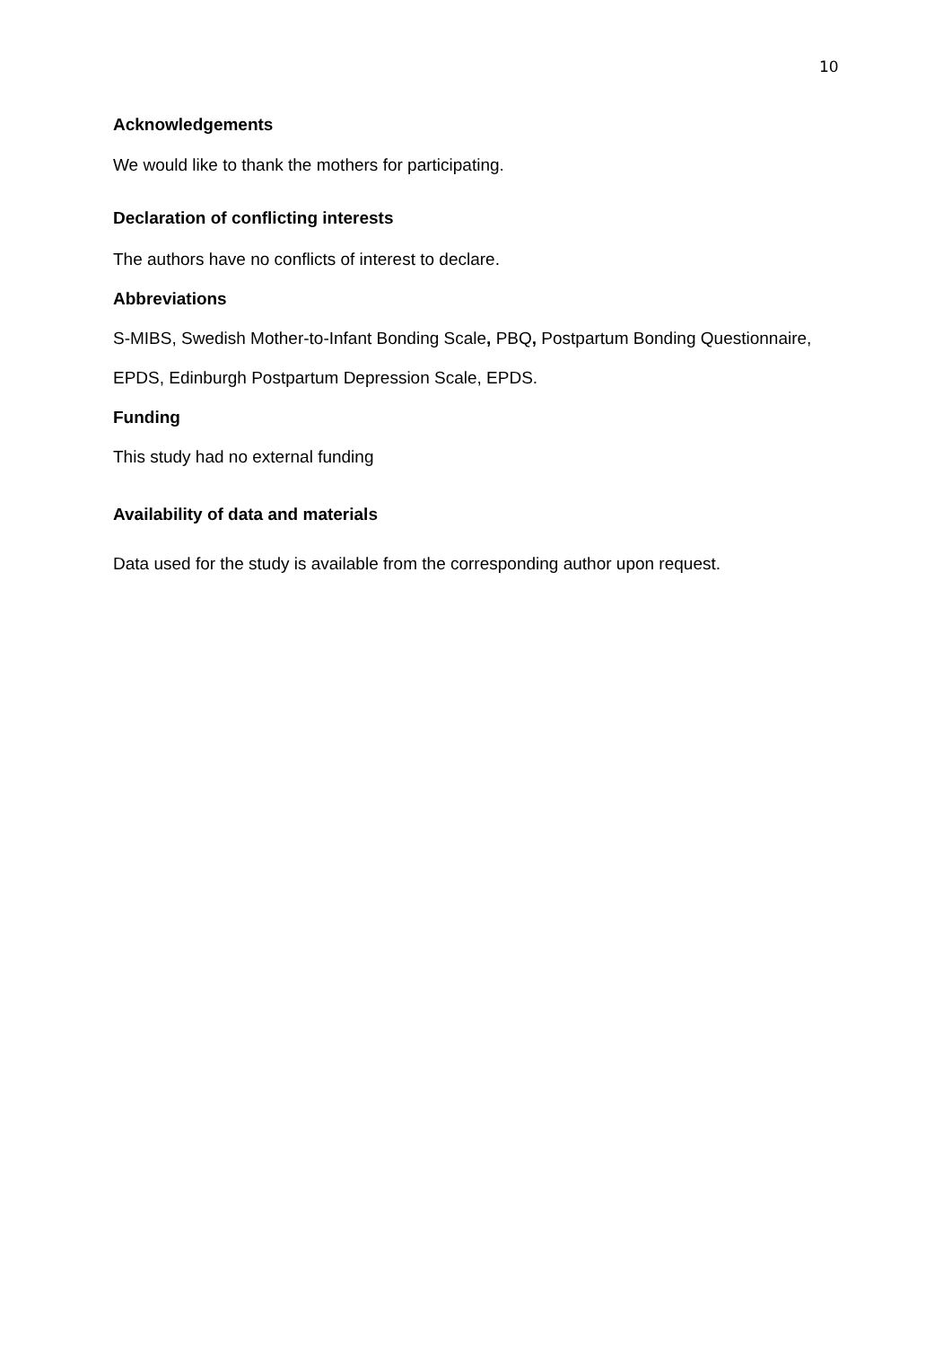10
Acknowledgements
We would like to thank the mothers for participating.
Declaration of conflicting interests
The authors have no conflicts of interest to declare.
Abbreviations
S-MIBS, Swedish Mother-to-Infant Bonding Scale, PBQ, Postpartum Bonding Questionnaire,
EPDS, Edinburgh Postpartum Depression Scale, EPDS.
Funding
This study had no external funding
Availability of data and materials
Data used for the study is available from the corresponding author upon request.